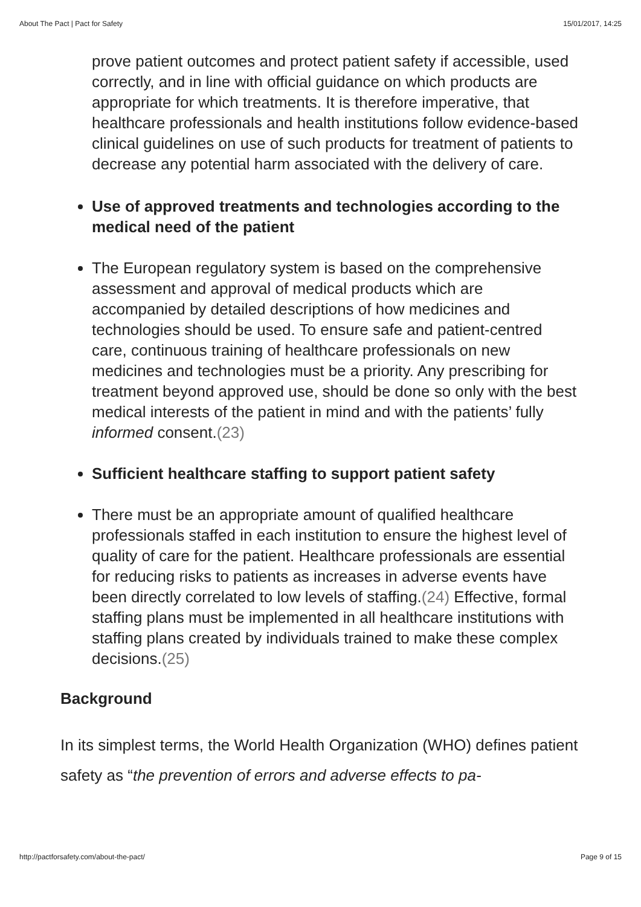About The Pact | Pact for Safety 15/01/2017, 14:25
prove patient outcomes and protect patient safety if accessible, used correctly, and in line with official guidance on which products are appropriate for which treatments. It is therefore imperative, that healthcare professionals and health institutions follow evidence-based clinical guidelines on use of such products for treatment of patients to decrease any potential harm associated with the delivery of care.
Use of approved treatments and technologies according to the medical need of the patient
The European regulatory system is based on the comprehensive assessment and approval of medical products which are accompanied by detailed descriptions of how medicines and technologies should be used. To ensure safe and patient-centred care, continuous training of healthcare professionals on new medicines and technologies must be a priority. Any prescribing for treatment beyond approved use, should be done so only with the best medical interests of the patient in mind and with the patients’ fully informed consent.(23)
Sufficient healthcare staffing to support patient safety
There must be an appropriate amount of qualified healthcare professionals staffed in each institution to ensure the highest level of quality of care for the patient. Healthcare professionals are essential for reducing risks to patients as increases in adverse events have been directly correlated to low levels of staffing.(24) Effective, formal staffing plans must be implemented in all healthcare institutions with staffing plans created by individuals trained to make these complex decisions.(25)
Background
In its simplest terms, the World Health Organization (WHO) defines patient safety as “the prevention of errors and adverse effects to pa-
http://pactforsafety.com/about-the-pact/ Page 9 of 15